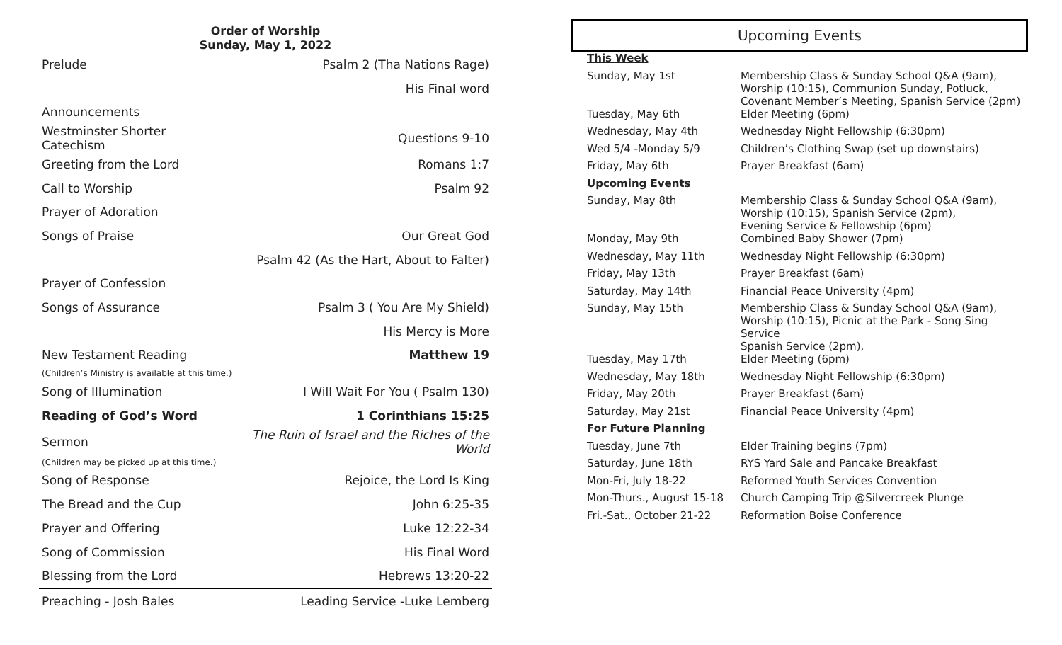Order of Worship
Sunday, May 1, 2022
| Prelude | Psalm 2 (Tha Nations Rage) |
| | His Final word |
| Announcements | |
| Westminster Shorter Catechism | Questions 9-10 |
| Greeting from the Lord | Romans 1:7 |
| Call to Worship | Psalm 92 |
| Prayer of Adoration | |
| Songs of Praise | Our Great God |
| | Psalm 42 (As the Hart, About to Falter) |
| Prayer of Confession | |
| Songs of Assurance | Psalm 3 ( You Are My Shield) |
| | His Mercy is More |
| New Testament Reading | Matthew 19 |
| (Children’s Ministry is available at this time.) | |
| Song of Illumination | I Will Wait For You ( Psalm 130) |
| Reading of God’s Word | 1 Corinthians 15:25 |
| Sermon | The Ruin of Israel and the Riches of the World |
| (Children may be picked up at this time.) | |
| Song of Response | Rejoice, the Lord Is King |
| The Bread and the Cup | John 6:25-35 |
| Prayer and Offering | Luke 12:22-34 |
| Song of Commission | His Final Word |
| Blessing from the Lord | Hebrews 13:20-22 |
| Preaching - Josh Bales | Leading Service -Luke Lemberg |
Upcoming Events
| This Week | |
| Sunday, May 1st | Membership Class & Sunday School Q&A (9am), Worship (10:15), Communion Sunday, Potluck, Covenant Member’s Meeting, Spanish Service (2pm) |
| Tuesday, May 6th | Elder Meeting (6pm) |
| Wednesday, May 4th | Wednesday Night Fellowship (6:30pm) |
| Wed 5/4 -Monday 5/9 | Children’s Clothing Swap (set up downstairs) |
| Friday, May 6th | Prayer Breakfast (6am) |
| Upcoming Events | |
| Sunday, May 8th | Membership Class & Sunday School Q&A (9am), Worship (10:15), Spanish Service (2pm), Evening Service & Fellowship (6pm) |
| Monday, May 9th | Combined Baby Shower (7pm) |
| Wednesday, May 11th | Wednesday Night Fellowship (6:30pm) |
| Friday, May 13th | Prayer Breakfast (6am) |
| Saturday, May 14th | Financial Peace University (4pm) |
| Sunday, May 15th | Membership Class & Sunday School Q&A (9am), Worship (10:15), Picnic at the Park - Song Sing Service Spanish Service (2pm), |
| Tuesday, May 17th | Elder Meeting (6pm) |
| Wednesday, May 18th | Wednesday Night Fellowship (6:30pm) |
| Friday, May 20th | Prayer Breakfast (6am) |
| Saturday, May 21st | Financial Peace University (4pm) |
| For Future Planning | |
| Tuesday, June 7th | Elder Training begins (7pm) |
| Saturday, June 18th | RYS Yard Sale and Pancake Breakfast |
| Mon-Fri, July 18-22 | Reformed Youth Services Convention |
| Mon-Thurs., August 15-18 | Church Camping Trip @Silvercreek Plunge |
| Fri.-Sat., October 21-22 | Reformation Boise Conference |